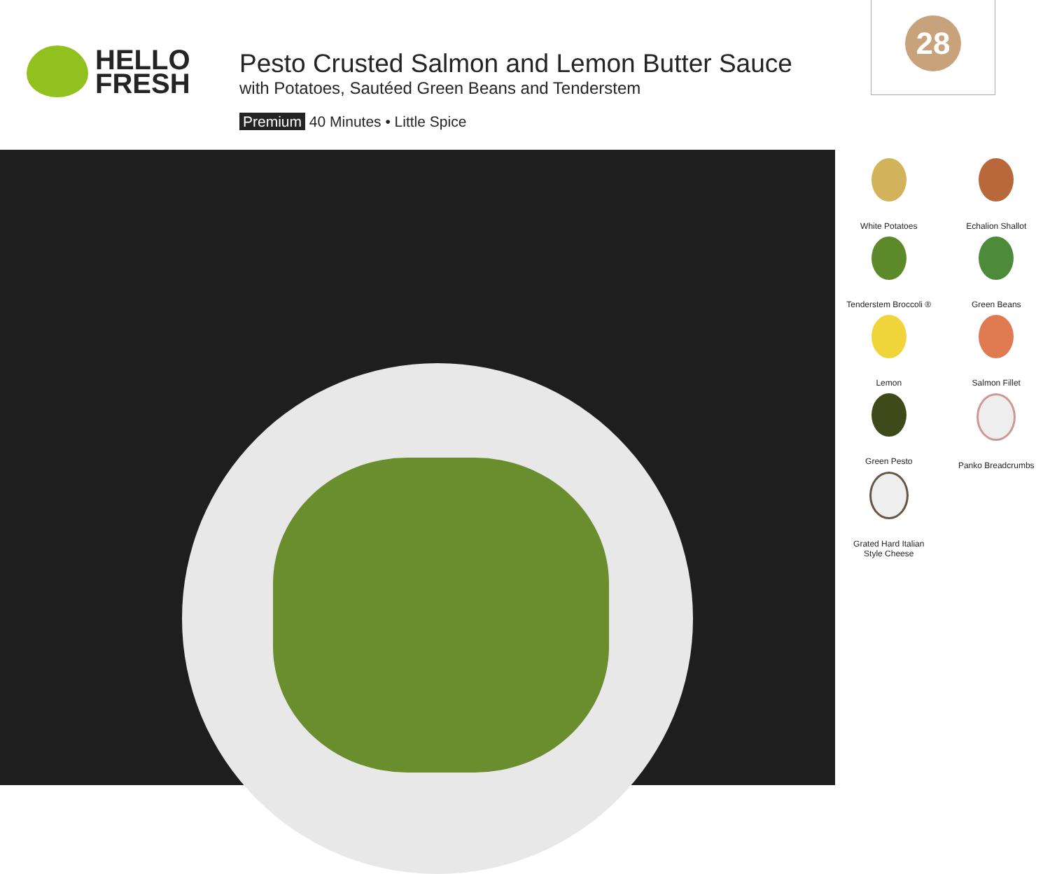HELLO
FRESH
Pesto Crusted Salmon and Lemon Butter Sauce
with Potatoes, Sautéed Green Beans and Tenderstem
Premium 40 Minutes • Little Spice
28
White Potatoes
Echalion Shallot
Tenderstem Broccoli ®
Green Beans
Lemon
Salmon Fillet
Green Pesto
Panko Breadcrumbs
Grated Hard Italian
Style Cheese